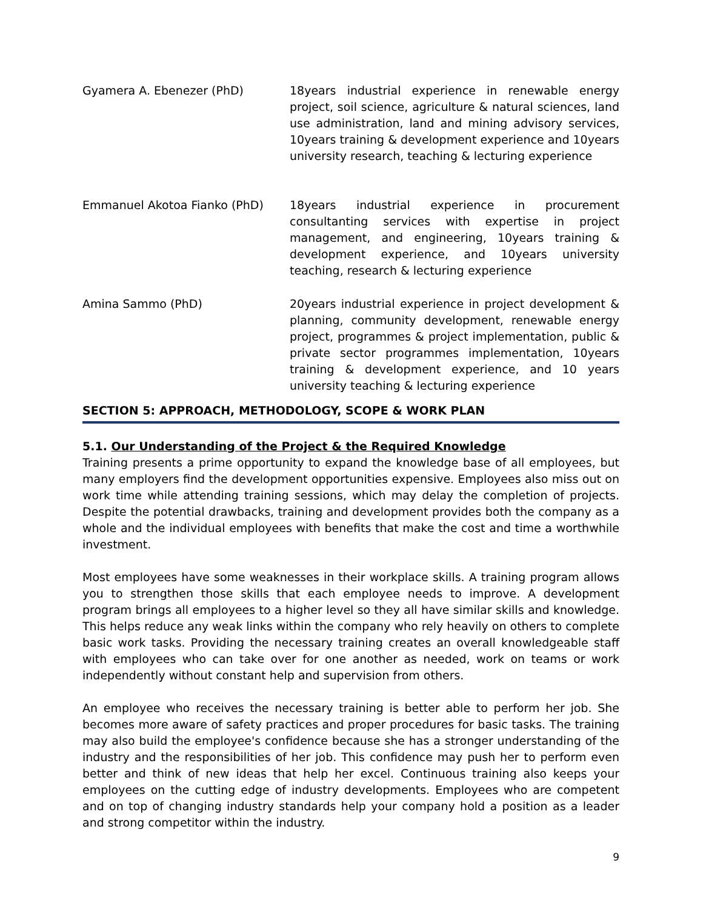| Gyamera A. Ebenezer (PhD) | 18years industrial experience in renewable energy project, soil science, agriculture & natural sciences, land use administration, land and mining advisory services, 10years training & development experience and 10years university research, teaching & lecturing experience |
| Emmanuel Akotoa Fianko (PhD) | 18years industrial experience in procurement consultanting services with expertise in project management, and engineering, 10years training & development experience, and 10years university teaching, research & lecturing experience |
| Amina Sammo (PhD) | 20years industrial experience in project development & planning, community development, renewable energy project, programmes & project implementation, public & private sector programmes implementation, 10years training & development experience, and 10 years university teaching & lecturing experience |
SECTION 5: APPROACH, METHODOLOGY, SCOPE & WORK PLAN
5.1. Our Understanding of the Project & the Required Knowledge
Training presents a prime opportunity to expand the knowledge base of all employees, but many employers find the development opportunities expensive. Employees also miss out on work time while attending training sessions, which may delay the completion of projects. Despite the potential drawbacks, training and development provides both the company as a whole and the individual employees with benefits that make the cost and time a worthwhile investment.
Most employees have some weaknesses in their workplace skills. A training program allows you to strengthen those skills that each employee needs to improve. A development program brings all employees to a higher level so they all have similar skills and knowledge. This helps reduce any weak links within the company who rely heavily on others to complete basic work tasks. Providing the necessary training creates an overall knowledgeable staff with employees who can take over for one another as needed, work on teams or work independently without constant help and supervision from others.
An employee who receives the necessary training is better able to perform her job. She becomes more aware of safety practices and proper procedures for basic tasks. The training may also build the employee's confidence because she has a stronger understanding of the industry and the responsibilities of her job. This confidence may push her to perform even better and think of new ideas that help her excel. Continuous training also keeps your employees on the cutting edge of industry developments. Employees who are competent and on top of changing industry standards help your company hold a position as a leader and strong competitor within the industry.
9